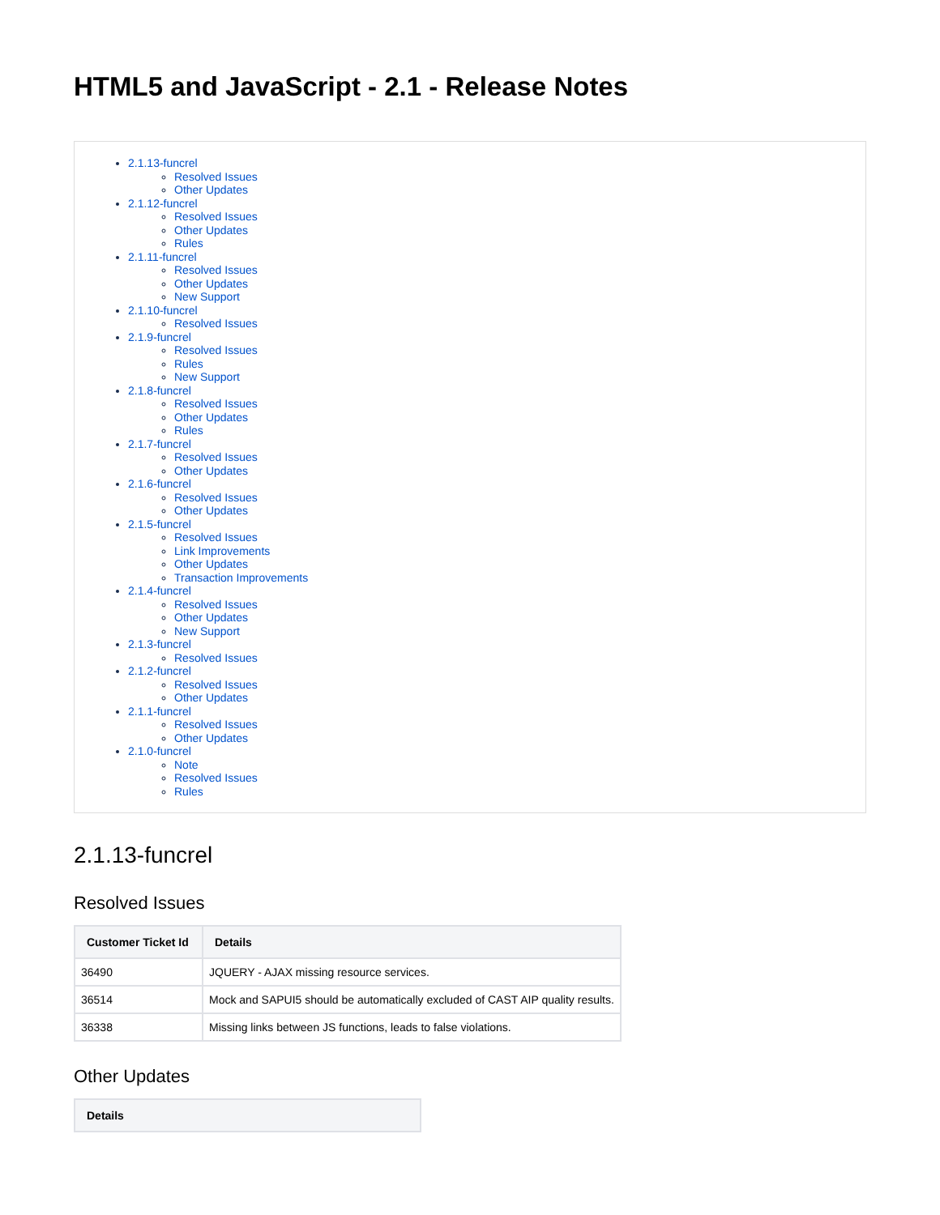HTML5 and JavaScript - 2.1 - Release Notes
2.1.13-funcrel
Resolved Issues
Other Updates
2.1.12-funcrel
Resolved Issues
Other Updates
Rules
2.1.11-funcrel
Resolved Issues
Other Updates
New Support
2.1.10-funcrel
Resolved Issues
2.1.9-funcrel
Resolved Issues
Rules
New Support
2.1.8-funcrel
Resolved Issues
Other Updates
Rules
2.1.7-funcrel
Resolved Issues
Other Updates
2.1.6-funcrel
Resolved Issues
Other Updates
2.1.5-funcrel
Resolved Issues
Link Improvements
Other Updates
Transaction Improvements
2.1.4-funcrel
Resolved Issues
Other Updates
New Support
2.1.3-funcrel
Resolved Issues
2.1.2-funcrel
Resolved Issues
Other Updates
2.1.1-funcrel
Resolved Issues
Other Updates
2.1.0-funcrel
Note
Resolved Issues
Rules
2.1.13-funcrel
Resolved Issues
| Customer Ticket Id | Details |
| --- | --- |
| 36490 | JQUERY - AJAX missing resource services. |
| 36514 | Mock and SAPUI5 should be automatically excluded of CAST AIP quality results. |
| 36338 | Missing links between JS functions, leads to false violations. |
Other Updates
| Details |
| --- |